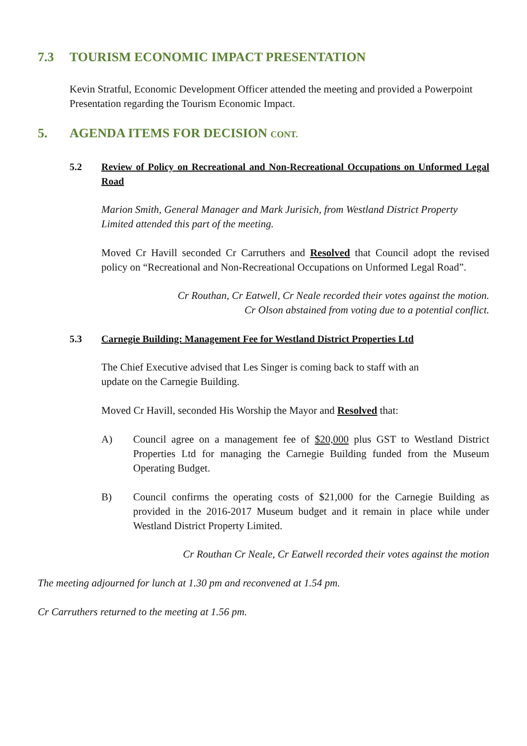7.3 TOURISM ECONOMIC IMPACT PRESENTATION
Kevin Stratful, Economic Development Officer attended the meeting and provided a Powerpoint Presentation regarding the Tourism Economic Impact.
5. AGENDA ITEMS FOR DECISION CONT.
5.2 Review of Policy on Recreational and Non-Recreational Occupations on Unformed Legal Road
Marion Smith, General Manager and Mark Jurisich, from Westland District Property Limited attended this part of the meeting.
Moved Cr Havill seconded Cr Carruthers and Resolved that Council adopt the revised policy on “Recreational and Non-Recreational Occupations on Unformed Legal Road”.
Cr Routhan, Cr Eatwell, Cr Neale recorded their votes against the motion.
Cr Olson abstained from voting due to a potential conflict.
5.3 Carnegie Building: Management Fee for Westland District Properties Ltd
The Chief Executive advised that Les Singer is coming back to staff with an
update on the Carnegie Building.
Moved Cr Havill, seconded His Worship the Mayor and Resolved that:
A) Council agree on a management fee of $20,000 plus GST to Westland District Properties Ltd for managing the Carnegie Building funded from the Museum Operating Budget.
B) Council confirms the operating costs of $21,000 for the Carnegie Building as provided in the 2016-2017 Museum budget and it remain in place while under Westland District Property Limited.
Cr Routhan Cr Neale, Cr Eatwell recorded their votes against the motion
The meeting adjourned for lunch at 1.30 pm and reconvened at 1.54 pm.
Cr Carruthers returned to the meeting at 1.56 pm.